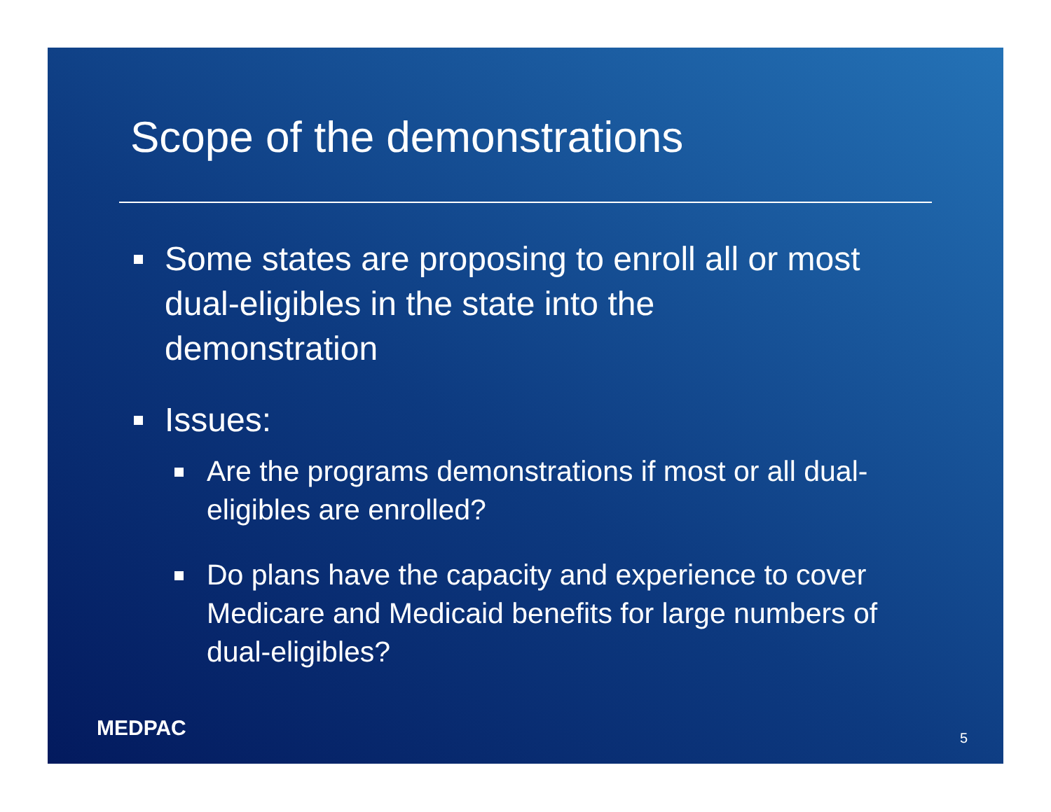Scope of the demonstrations
Some states are proposing to enroll all or most dual-eligibles in the state into the demonstration
Issues:
Are the programs demonstrations if most or all dual-eligibles are enrolled?
Do plans have the capacity and experience to cover Medicare and Medicaid benefits for large numbers of dual-eligibles?
MEDPAC 5